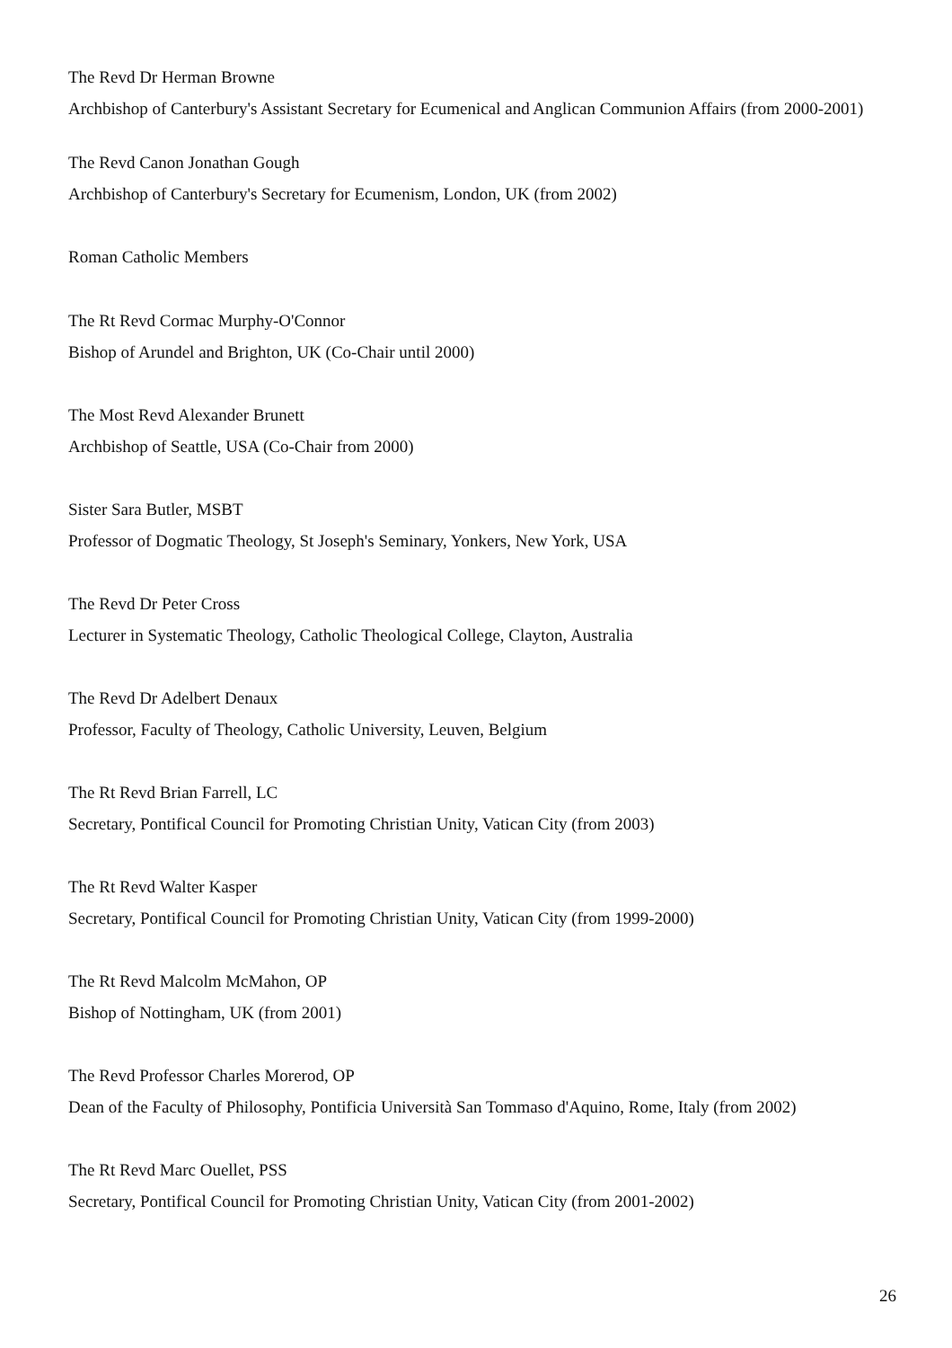The Revd Dr Herman Browne
Archbishop of Canterbury's Assistant Secretary for Ecumenical and Anglican Communion Affairs (from 2000-2001)
The Revd Canon Jonathan Gough
Archbishop of Canterbury's Secretary for Ecumenism, London, UK (from 2002)
Roman Catholic Members
The Rt Revd Cormac Murphy-O'Connor
Bishop of Arundel and Brighton, UK (Co-Chair until 2000)
The Most Revd Alexander Brunett
Archbishop of Seattle, USA (Co-Chair from 2000)
Sister Sara Butler, MSBT
Professor of Dogmatic Theology, St Joseph's Seminary, Yonkers, New York, USA
The Revd Dr Peter Cross
Lecturer in Systematic Theology, Catholic Theological College, Clayton, Australia
The Revd Dr Adelbert Denaux
Professor, Faculty of Theology, Catholic University, Leuven, Belgium
The Rt Revd Brian Farrell, LC
Secretary, Pontifical Council for Promoting Christian Unity, Vatican City (from 2003)
The Rt Revd Walter Kasper
Secretary, Pontifical Council for Promoting Christian Unity, Vatican City (from 1999-2000)
The Rt Revd Malcolm McMahon, OP
Bishop of Nottingham, UK (from 2001)
The Revd Professor Charles Morerod, OP
Dean of the Faculty of Philosophy, Pontificia Università San Tommaso d'Aquino, Rome, Italy (from 2002)
The Rt Revd Marc Ouellet, PSS
Secretary, Pontifical Council for Promoting Christian Unity, Vatican City (from 2001-2002)
26